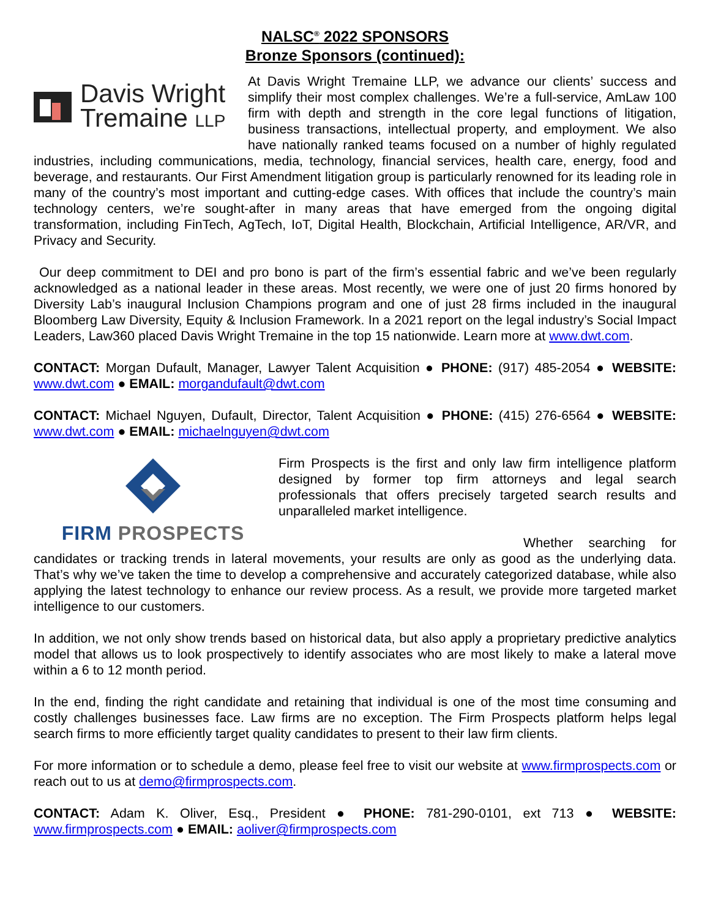NALSC<sup>®</sup> 2022 SPONSORS
Bronze Sponsors (continued):
Davis Wright
Tremaine LLP
At Davis Wright Tremaine LLP, we advance our clients’ success and simplify their most complex challenges. We’re a full-service, AmLaw 100 firm with depth and strength in the core legal functions of litigation, business transactions, intellectual property, and employment. We also have nationally ranked teams focused on a number of highly regulated industries, including communications, media, technology, financial services, health care, energy, food and beverage, and restaurants. Our First Amendment litigation group is particularly renowned for its leading role in many of the country’s most important and cutting-edge cases. With offices that include the country’s main technology centers, we’re sought-after in many areas that have emerged from the ongoing digital transformation, including FinTech, AgTech, IoT, Digital Health, Blockchain, Artificial Intelligence, AR/VR, and Privacy and Security.
Our deep commitment to DEI and pro bono is part of the firm’s essential fabric and we’ve been regularly acknowledged as a national leader in these areas. Most recently, we were one of just 20 firms honored by Diversity Lab’s inaugural Inclusion Champions program and one of just 28 firms included in the inaugural Bloomberg Law Diversity, Equity & Inclusion Framework. In a 2021 report on the legal industry’s Social Impact Leaders, Law360 placed Davis Wright Tremaine in the top 15 nationwide. Learn more at www.dwt.com.
CONTACT: Morgan Dufault, Manager, Lawyer Talent Acquisition ● PHONE: (917) 485-2054 ● WEBSITE: www.dwt.com ● EMAIL: morgandufault@dwt.com
CONTACT: Michael Nguyen, Dufault, Director, Talent Acquisition ● PHONE: (415) 276-6564 ● WEBSITE: www.dwt.com ● EMAIL: michaelnguyen@dwt.com
FIRM PROSPECTS
Firm Prospects is the first and only law firm intelligence platform designed by former top firm attorneys and legal search professionals that offers precisely targeted search results and unparalleled market intelligence.
Whether searching for candidates or tracking trends in lateral movements, your results are only as good as the underlying data. That’s why we’ve taken the time to develop a comprehensive and accurately categorized database, while also applying the latest technology to enhance our review process. As a result, we provide more targeted market intelligence to our customers.
In addition, we not only show trends based on historical data, but also apply a proprietary predictive analytics model that allows us to look prospectively to identify associates who are most likely to make a lateral move within a 6 to 12 month period.
In the end, finding the right candidate and retaining that individual is one of the most time consuming and costly challenges businesses face. Law firms are no exception. The Firm Prospects platform helps legal search firms to more efficiently target quality candidates to present to their law firm clients.
For more information or to schedule a demo, please feel free to visit our website at www.firmprospects.com or reach out to us at demo@firmprospects.com.
CONTACT: Adam K. Oliver, Esq., President ● PHONE: 781-290-0101, ext 713 ● WEBSITE: www.firmprospects.com ● EMAIL: aoliver@firmprospects.com